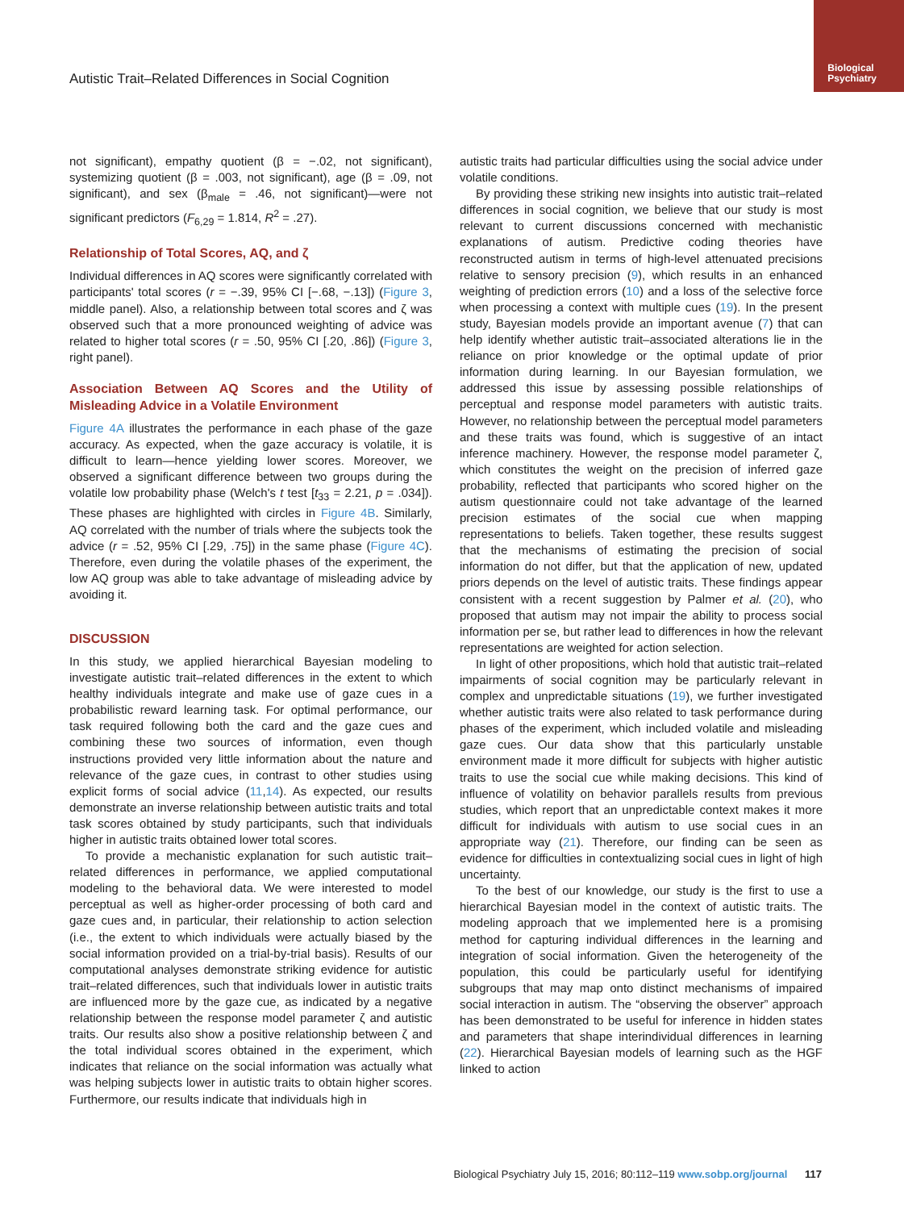Biological
Psychiatry
Autistic Trait–Related Differences in Social Cognition
not significant), empathy quotient (β = −.02, not significant), systemizing quotient (β = .003, not significant), age (β = .09, not significant), and sex (β<sub>male</sub> = .46, not significant)—were not significant predictors (F<sub>6,29</sub> = 1.814, R<sup>2</sup> = .27).
Relationship of Total Scores, AQ, and ζ
Individual differences in AQ scores were significantly correlated with participants' total scores (r = −.39, 95% CI [−.68, −.13]) (Figure 3, middle panel). Also, a relationship between total scores and ζ was observed such that a more pronounced weighting of advice was related to higher total scores (r = .50, 95% CI [.20, .86]) (Figure 3, right panel).
Association Between AQ Scores and the Utility of Misleading Advice in a Volatile Environment
Figure 4A illustrates the performance in each phase of the gaze accuracy. As expected, when the gaze accuracy is volatile, it is difficult to learn—hence yielding lower scores. Moreover, we observed a significant difference between two groups during the volatile low probability phase (Welch's t test [t<sub>33</sub> = 2.21, p = .034]). These phases are highlighted with circles in Figure 4B. Similarly, AQ correlated with the number of trials where the subjects took the advice (r = .52, 95% CI [.29, .75]) in the same phase (Figure 4C). Therefore, even during the volatile phases of the experiment, the low AQ group was able to take advantage of misleading advice by avoiding it.
DISCUSSION
In this study, we applied hierarchical Bayesian modeling to investigate autistic trait–related differences in the extent to which healthy individuals integrate and make use of gaze cues in a probabilistic reward learning task. For optimal performance, our task required following both the card and the gaze cues and combining these two sources of information, even though instructions provided very little information about the nature and relevance of the gaze cues, in contrast to other studies using explicit forms of social advice (11,14). As expected, our results demonstrate an inverse relationship between autistic traits and total task scores obtained by study participants, such that individuals higher in autistic traits obtained lower total scores.
To provide a mechanistic explanation for such autistic trait–related differences in performance, we applied computational modeling to the behavioral data. We were interested to model perceptual as well as higher-order processing of both card and gaze cues and, in particular, their relationship to action selection (i.e., the extent to which individuals were actually biased by the social information provided on a trial-by-trial basis). Results of our computational analyses demonstrate striking evidence for autistic trait–related differences, such that individuals lower in autistic traits are influenced more by the gaze cue, as indicated by a negative relationship between the response model parameter ζ and autistic traits. Our results also show a positive relationship between ζ and the total individual scores obtained in the experiment, which indicates that reliance on the social information was actually what was helping subjects lower in autistic traits to obtain higher scores. Furthermore, our results indicate that individuals high in
autistic traits had particular difficulties using the social advice under volatile conditions.
By providing these striking new insights into autistic trait–related differences in social cognition, we believe that our study is most relevant to current discussions concerned with mechanistic explanations of autism. Predictive coding theories have reconstructed autism in terms of high-level attenuated precisions relative to sensory precision (9), which results in an enhanced weighting of prediction errors (10) and a loss of the selective force when processing a context with multiple cues (19). In the present study, Bayesian models provide an important avenue (7) that can help identify whether autistic trait–associated alterations lie in the reliance on prior knowledge or the optimal update of prior information during learning. In our Bayesian formulation, we addressed this issue by assessing possible relationships of perceptual and response model parameters with autistic traits. However, no relationship between the perceptual model parameters and these traits was found, which is suggestive of an intact inference machinery. However, the response model parameter ζ, which constitutes the weight on the precision of inferred gaze probability, reflected that participants who scored higher on the autism questionnaire could not take advantage of the learned precision estimates of the social cue when mapping representations to beliefs. Taken together, these results suggest that the mechanisms of estimating the precision of social information do not differ, but that the application of new, updated priors depends on the level of autistic traits. These findings appear consistent with a recent suggestion by Palmer et al. (20), who proposed that autism may not impair the ability to process social information per se, but rather lead to differences in how the relevant representations are weighted for action selection.
In light of other propositions, which hold that autistic trait–related impairments of social cognition may be particularly relevant in complex and unpredictable situations (19), we further investigated whether autistic traits were also related to task performance during phases of the experiment, which included volatile and misleading gaze cues. Our data show that this particularly unstable environment made it more difficult for subjects with higher autistic traits to use the social cue while making decisions. This kind of influence of volatility on behavior parallels results from previous studies, which report that an unpredictable context makes it more difficult for individuals with autism to use social cues in an appropriate way (21). Therefore, our finding can be seen as evidence for difficulties in contextualizing social cues in light of high uncertainty.
To the best of our knowledge, our study is the first to use a hierarchical Bayesian model in the context of autistic traits. The modeling approach that we implemented here is a promising method for capturing individual differences in the learning and integration of social information. Given the heterogeneity of the population, this could be particularly useful for identifying subgroups that may map onto distinct mechanisms of impaired social interaction in autism. The “observing the observer” approach has been demonstrated to be useful for inference in hidden states and parameters that shape interindividual differences in learning (22). Hierarchical Bayesian models of learning such as the HGF linked to action
Biological Psychiatry July 15, 2016; 80:112–119 www.sobp.org/journal 117